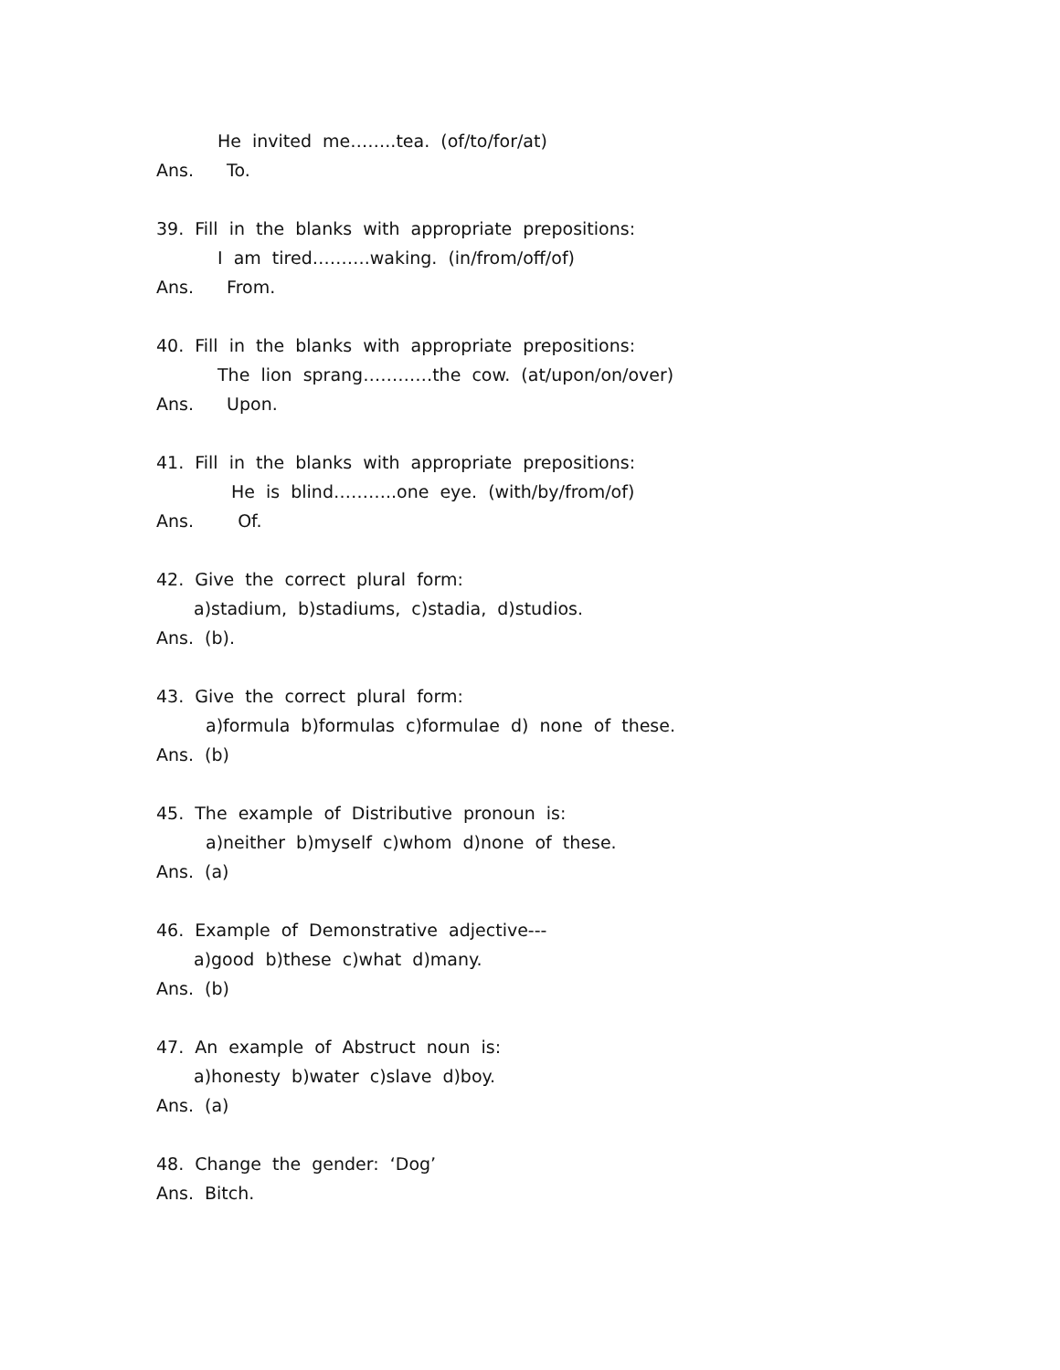He invited me……..tea. (of/to/for/at)
Ans. To.
39. Fill in the blanks with appropriate prepositions:
I am tired……….waking. (in/from/off/of)
Ans. From.
40. Fill in the blanks with appropriate prepositions:
The lion sprang…………the cow. (at/upon/on/over)
Ans. Upon.
41. Fill in the blanks with appropriate prepositions:
He is blind………..one eye. (with/by/from/of)
Ans. Of.
42. Give the correct plural form:
a)stadium, b)stadiums, c)stadia, d)studios.
Ans. (b).
43. Give the correct plural form:
a)formula b)formulas c)formulae d) none of these.
Ans. (b)
45. The example of Distributive pronoun is:
a)neither b)myself c)whom d)none of these.
Ans. (a)
46. Example of Demonstrative adjective---
a)good b)these c)what d)many.
Ans. (b)
47. An example of Abstruct noun is:
a)honesty b)water c)slave d)boy.
Ans. (a)
48. Change the gender: ‘Dog’
Ans. Bitch.